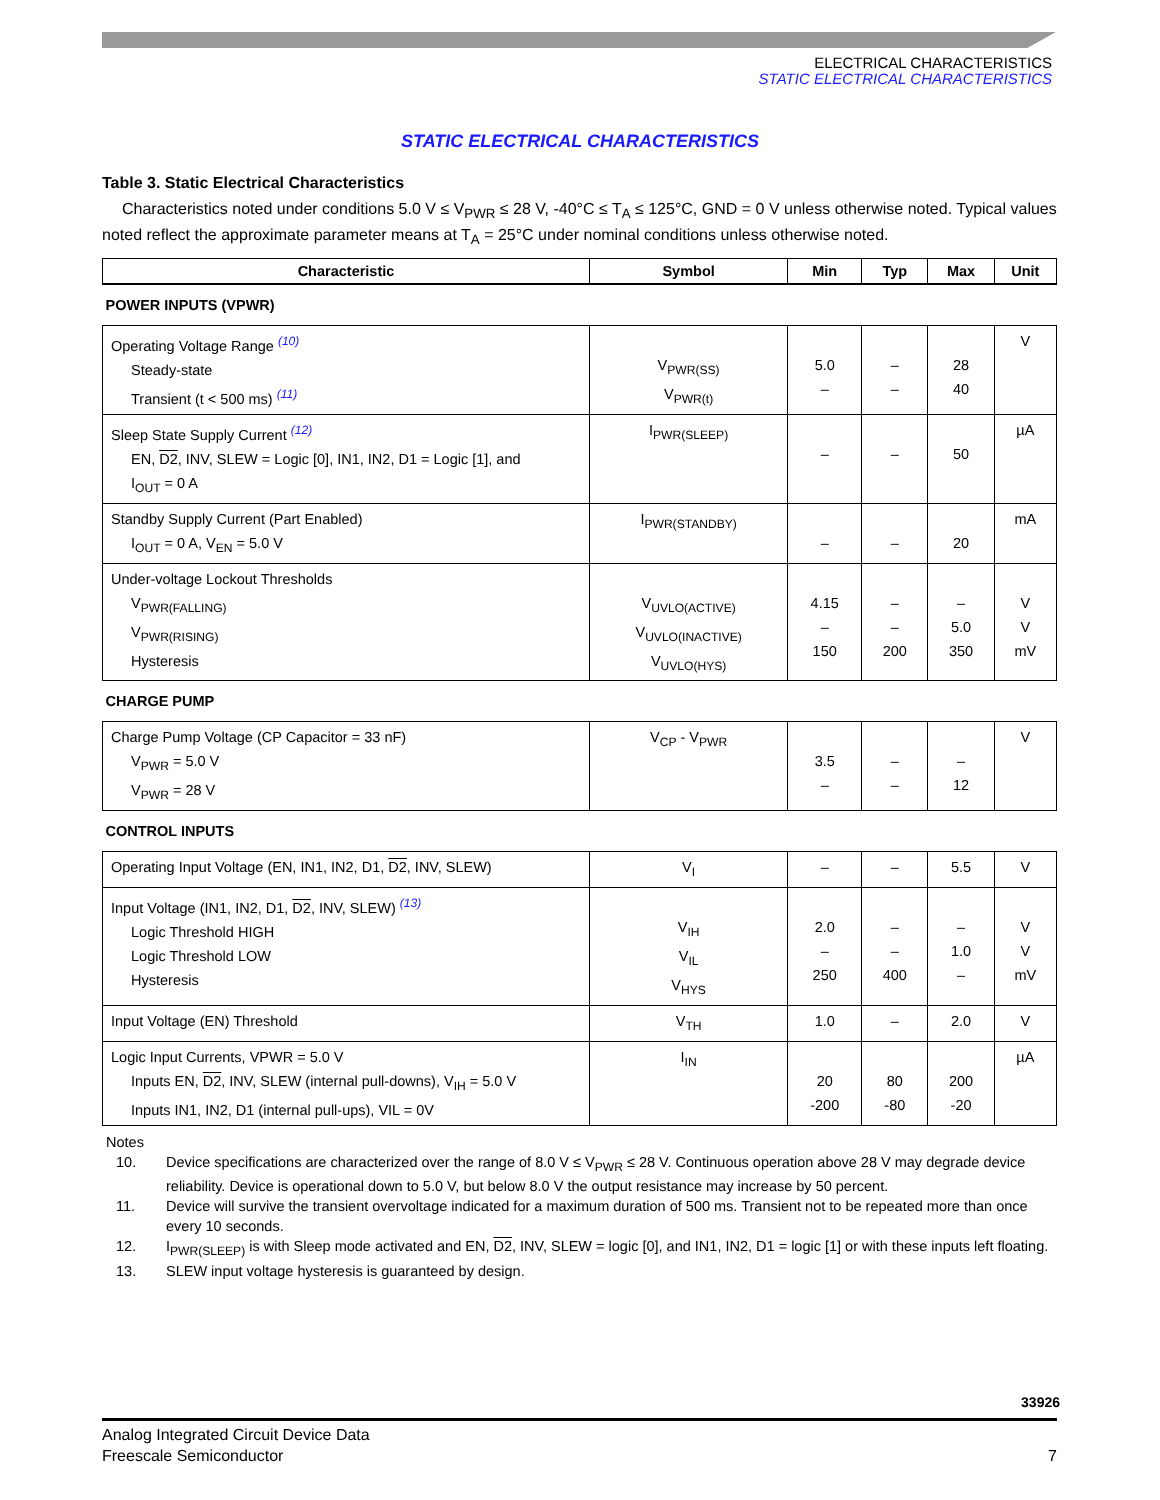ELECTRICAL CHARACTERISTICS
STATIC ELECTRICAL CHARACTERISTICS
STATIC ELECTRICAL CHARACTERISTICS
Table 3. Static Electrical Characteristics
Characteristics noted under conditions 5.0 V ≤ V<sub>PWR</sub> ≤ 28 V, -40°C ≤ T<sub>A</sub> ≤ 125°C, GND = 0 V unless otherwise noted. Typical values noted reflect the approximate parameter means at T<sub>A</sub> = 25°C under nominal conditions unless otherwise noted.
| Characteristic | Symbol | Min | Typ | Max | Unit |
| --- | --- | --- | --- | --- | --- |
| POWER INPUTS (VPWR) | | | | | |
| Operating Voltage Range <sup>(10)</sup> Steady-state Transient (t < 500 ms) <sup>(11)</sup> | V<sub>PWR(SS)</sub> V<sub>PWR(t)</sub> | 5.0 – | – – | 28 40 | V |
| Sleep State Supply Current <sup>(12)</sup> EN, D2 , INV, SLEW = Logic [0], IN1, IN2, D1 = Logic [1], and I<sub>OUT</sub> = 0 A | I<sub>PWR(SLEEP)</sub> | – | – | 50 | µA |
| Standby Supply Current (Part Enabled) I<sub>OUT</sub> = 0 A, V<sub>EN</sub> = 5.0 V | I<sub>PWR(STANDBY)</sub> | – | – | 20 | mA |
| Under-voltage Lockout Thresholds V<sub>PWR(FALLING)</sub> V<sub>PWR(RISING)</sub> Hysteresis | V<sub>UVLO(ACTIVE)</sub> V<sub>UVLO(INACTIVE)</sub> V<sub>UVLO(HYS)</sub> | 4.15 – 150 | – – 200 | – 5.0 350 | V V mV |
| CHARGE PUMP | | | | | |
| Charge Pump Voltage (CP Capacitor = 33 nF) V<sub>PWR</sub> = 5.0 V V<sub>PWR</sub> = 28 V | V<sub>CP</sub> - V<sub>PWR</sub> | 3.5 – | – – | – 12 | V |
| CONTROL INPUTS | | | | | |
| Operating Input Voltage (EN, IN1, IN2, D1, D2 , INV, SLEW) | V<sub>I</sub> | – | – | 5.5 | V |
| Input Voltage (IN1, IN2, D1, D2 , INV, SLEW) <sup>(13)</sup> Logic Threshold HIGH Logic Threshold LOW Hysteresis | V<sub>IH</sub> V<sub>IL</sub> V<sub>HYS</sub> | 2.0 – 250 | – – 400 | – 1.0 – | V V mV |
| Input Voltage (EN) Threshold | V<sub>TH</sub> | 1.0 | – | 2.0 | V |
| Logic Input Currents, VPWR = 5.0 V Inputs EN, D2 , INV, SLEW (internal pull-downs), V<sub>IH</sub> = 5.0 V Inputs IN1, IN2, D1 (internal pull-ups), VIL = 0V | I<sub>IN</sub> | 20 -200 | 80 -80 | 200 -20 | µA |
Notes
10. Device specifications are characterized over the range of 8.0 V ≤ V<sub>PWR</sub> ≤ 28 V. Continuous operation above 28 V may degrade device reliability. Device is operational down to 5.0 V, but below 8.0 V the output resistance may increase by 50 percent.
11. Device will survive the transient overvoltage indicated for a maximum duration of 500 ms. Transient not to be repeated more than once every 10 seconds.
12. I<sub>PWR(SLEEP)</sub> is with Sleep mode activated and EN, D2, INV, SLEW = logic [0], and IN1, IN2, D1 = logic [1] or with these inputs left floating.
13. SLEW input voltage hysteresis is guaranteed by design.
33926
Analog Integrated Circuit Device Data
Freescale Semiconductor 7